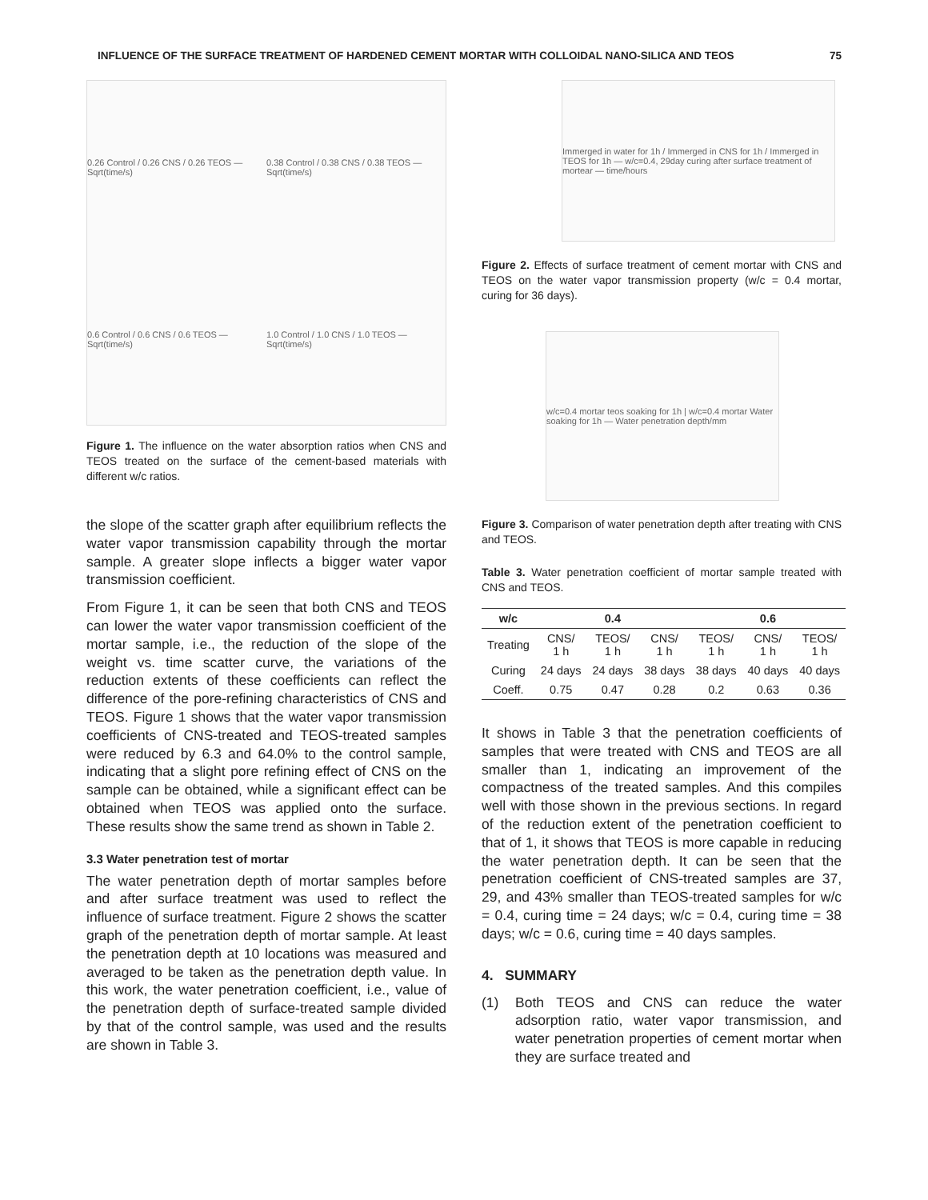INFLUENCE OF THE SURFACE TREATMENT OF HARDENED CEMENT MORTAR WITH COLLOIDAL NANO-SILICA AND TEOS 75
0.26 Control / 0.26 CNS / 0.26 TEOS — Sqrt(time/s) 0.38 Control / 0.38 CNS / 0.38 TEOS — Sqrt(time/s) 0.6 Control / 0.6 CNS / 0.6 TEOS — Sqrt(time/s) 1.0 Control / 1.0 CNS / 1.0 TEOS — Sqrt(time/s)
Figure 1. The influence on the water absorption ratios when CNS and TEOS treated on the surface of the cement-based materials with different w/c ratios.
the slope of the scatter graph after equilibrium reflects the water vapor transmission capability through the mortar sample. A greater slope inflects a bigger water vapor transmission coefficient.
From Figure 1, it can be seen that both CNS and TEOS can lower the water vapor transmission coefficient of the mortar sample, i.e., the reduction of the slope of the weight vs. time scatter curve, the variations of the reduction extents of these coefficients can reflect the difference of the pore-refining characteristics of CNS and TEOS. Figure 1 shows that the water vapor transmission coefficients of CNS-treated and TEOS-treated samples were reduced by 6.3 and 64.0% to the control sample, indicating that a slight pore refining effect of CNS on the sample can be obtained, while a significant effect can be obtained when TEOS was applied onto the surface. These results show the same trend as shown in Table 2.
3.3 Water penetration test of mortar
The water penetration depth of mortar samples before and after surface treatment was used to reflect the influence of surface treatment. Figure 2 shows the scatter graph of the penetration depth of mortar sample. At least the penetration depth at 10 locations was measured and averaged to be taken as the penetration depth value. In this work, the water penetration coefficient, i.e., value of the penetration depth of surface-treated sample divided by that of the control sample, was used and the results are shown in Table 3.
Immerged in water for 1h / Immerged in CNS for 1h / Immerged in TEOS for 1h — w/c=0.4, 29day curing after surface treatment of mortear — time/hours
Figure 2. Effects of surface treatment of cement mortar with CNS and TEOS on the water vapor transmission property (w/c = 0.4 mortar, curing for 36 days).
w/c=0.4 mortar teos soaking for 1h | w/c=0.4 mortar Water soaking for 1h — Water penetration depth/mm
Figure 3. Comparison of water penetration depth after treating with CNS and TEOS.
Table 3. Water penetration coefficient of mortar sample treated with CNS and TEOS.
| w/c | 0.4 | | | 0.6 | | |
| --- | --- | --- | --- | --- | --- | --- |
| Treating | CNS/ 1 h | TEOS/ 1 h | CNS/ 1 h | TEOS/ 1 h | CNS/ 1 h | TEOS/ 1 h |
| Curing | 24 days | 24 days | 38 days | 38 days | 40 days | 40 days |
| Coeff. | 0.75 | 0.47 | 0.28 | 0.2 | 0.63 | 0.36 |
It shows in Table 3 that the penetration coefficients of samples that were treated with CNS and TEOS are all smaller than 1, indicating an improvement of the compactness of the treated samples. And this compiles well with those shown in the previous sections. In regard of the reduction extent of the penetration coefficient to that of 1, it shows that TEOS is more capable in reducing the water penetration depth. It can be seen that the penetration coefficient of CNS-treated samples are 37, 29, and 43% smaller than TEOS-treated samples for w/c = 0.4, curing time = 24 days; w/c = 0.4, curing time = 38 days; w/c = 0.6, curing time = 40 days samples.
4. SUMMARY
(1) Both TEOS and CNS can reduce the water adsorption ratio, water vapor transmission, and water penetration properties of cement mortar when they are surface treated and